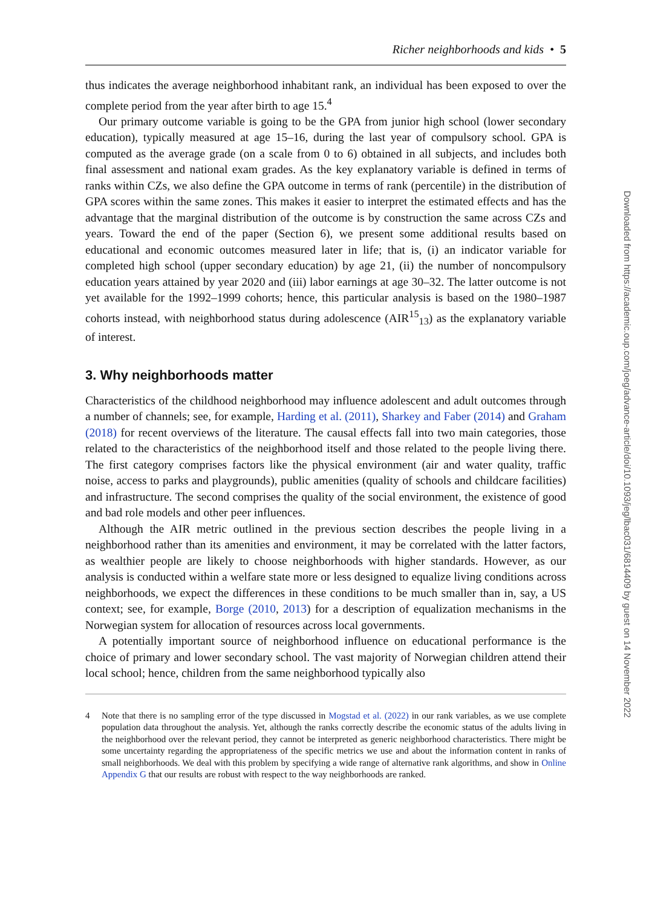Richer neighborhoods and kids • 5
thus indicates the average neighborhood inhabitant rank, an individual has been exposed to over the complete period from the year after birth to age 15.<sup>4</sup>
Our primary outcome variable is going to be the GPA from junior high school (lower secondary education), typically measured at age 15–16, during the last year of compulsory school. GPA is computed as the average grade (on a scale from 0 to 6) obtained in all subjects, and includes both final assessment and national exam grades. As the key explanatory variable is defined in terms of ranks within CZs, we also define the GPA outcome in terms of rank (percentile) in the distribution of GPA scores within the same zones. This makes it easier to interpret the estimated effects and has the advantage that the marginal distribution of the outcome is by construction the same across CZs and years. Toward the end of the paper (Section 6), we present some additional results based on educational and economic outcomes measured later in life; that is, (i) an indicator variable for completed high school (upper secondary education) by age 21, (ii) the number of noncompulsory education years attained by year 2020 and (iii) labor earnings at age 30–32. The latter outcome is not yet available for the 1992–1999 cohorts; hence, this particular analysis is based on the 1980–1987 cohorts instead, with neighborhood status during adolescence (AIR<sup>15</sup><sub>13</sub>) as the explanatory variable of interest.
3. Why neighborhoods matter
Characteristics of the childhood neighborhood may influence adolescent and adult outcomes through a number of channels; see, for example, Harding et al. (2011), Sharkey and Faber (2014) and Graham (2018) for recent overviews of the literature. The causal effects fall into two main categories, those related to the characteristics of the neighborhood itself and those related to the people living there. The first category comprises factors like the physical environment (air and water quality, traffic noise, access to parks and playgrounds), public amenities (quality of schools and childcare facilities) and infrastructure. The second comprises the quality of the social environment, the existence of good and bad role models and other peer influences.
Although the AIR metric outlined in the previous section describes the people living in a neighborhood rather than its amenities and environment, it may be correlated with the latter factors, as wealthier people are likely to choose neighborhoods with higher standards. However, as our analysis is conducted within a welfare state more or less designed to equalize living conditions across neighborhoods, we expect the differences in these conditions to be much smaller than in, say, a US context; see, for example, Borge (2010, 2013) for a description of equalization mechanisms in the Norwegian system for allocation of resources across local governments.
A potentially important source of neighborhood influence on educational performance is the choice of primary and lower secondary school. The vast majority of Norwegian children attend their local school; hence, children from the same neighborhood typically also
4 Note that there is no sampling error of the type discussed in Mogstad et al. (2022) in our rank variables, as we use complete population data throughout the analysis. Yet, although the ranks correctly describe the economic status of the adults living in the neighborhood over the relevant period, they cannot be interpreted as generic neighborhood characteristics. There might be some uncertainty regarding the appropriateness of the specific metrics we use and about the information content in ranks of small neighborhoods. We deal with this problem by specifying a wide range of alternative rank algorithms, and show in Online Appendix G that our results are robust with respect to the way neighborhoods are ranked.
Downloaded from https://academic.oup.com/joeg/advance-article/doi/10.1093/jeg/lbac031/6814409 by guest on 14 November 2022